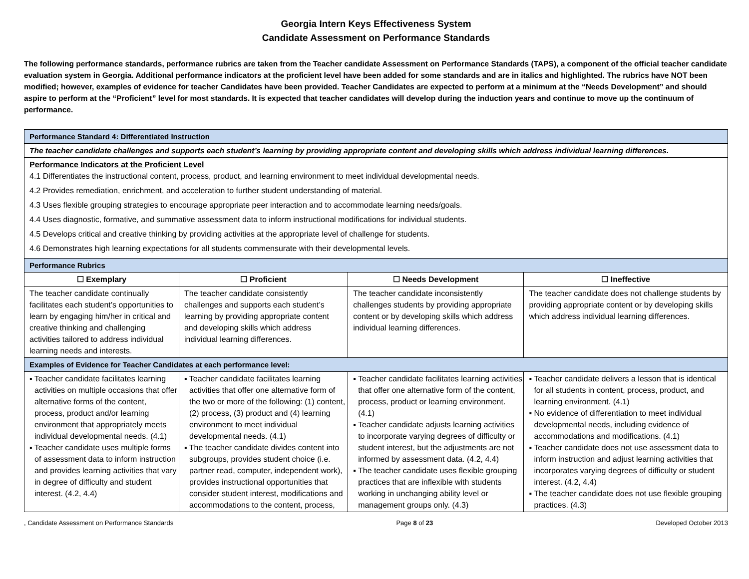Georgia Intern Keys Effectiveness System
Candidate Assessment on Performance Standards
The following performance standards, performance rubrics are taken from the Teacher candidate Assessment on Performance Standards (TAPS), a component of the official teacher candidate evaluation system in Georgia. Additional performance indicators at the proficient level have been added for some standards and are in italics and highlighted. The rubrics have NOT been modified; however, examples of evidence for teacher Candidates have been provided. Teacher Candidates are expected to perform at a minimum at the “Needs Development” and should aspire to perform at the “Proficient” level for most standards. It is expected that teacher candidates will develop during the induction years and continue to move up the continuum of performance.
| Performance Standard 4: Differentiated Instruction | | | |
| The teacher candidate challenges and supports each student’s learning by providing appropriate content and developing skills which address individual learning differences. | | | |
| Performance Indicators at the Proficient Level 4.1 Differentiates the instructional content, process, product, and learning environment to meet individual developmental needs. 4.2 Provides remediation, enrichment, and acceleration to further student understanding of material. 4.3 Uses flexible grouping strategies to encourage appropriate peer interaction and to accommodate learning needs/goals. 4.4 Uses diagnostic, formative, and summative assessment data to inform instructional modifications for individual students. 4.5 Develops critical and creative thinking by providing activities at the appropriate level of challenge for students. 4.6 Demonstrates high learning expectations for all students commensurate with their developmental levels. | | | |
| Performance Rubrics | | | |
| ☐ Exemplary | ☐ Proficient | ☐ Needs Development | ☐ Ineffective |
| The teacher candidate continually facilitates each student’s opportunities to learn by engaging him/her in critical and creative thinking and challenging activities tailored to address individual learning needs and interests. | The teacher candidate consistently challenges and supports each student’s learning by providing appropriate content and developing skills which address individual learning differences. | The teacher candidate inconsistently challenges students by providing appropriate content or by developing skills which address individual learning differences. | The teacher candidate does not challenge students by providing appropriate content or by developing skills which address individual learning differences. |
| Examples of Evidence for Teacher Candidates at each performance level: | | | |
| ▪ Teacher candidate facilitates learning activities on multiple occasions that offer alternative forms of the content, process, product and/or learning environment that appropriately meets individual developmental needs. (4.1) ▪ Teacher candidate uses multiple forms of assessment data to inform instruction and provides learning activities that vary in degree of difficulty and student interest. (4.2, 4.4) | ▪ Teacher candidate facilitates learning activities that offer one alternative form of the two or more of the following: (1) content, (2) process, (3) product and (4) learning environment to meet individual developmental needs. (4.1) ▪ The teacher candidate divides content into subgroups, provides student choice (i.e. partner read, computer, independent work), provides instructional opportunities that consider student interest, modifications and accommodations to the content, process, | ▪ Teacher candidate facilitates learning activities that offer one alternative form of the content, process, product or learning environment. (4.1) ▪ Teacher candidate adjusts learning activities to incorporate varying degrees of difficulty or student interest, but the adjustments are not informed by assessment data. (4.2, 4.4) ▪ The teacher candidate uses flexible grouping practices that are inflexible with students working in unchanging ability level or management groups only. (4.3) | ▪ Teacher candidate delivers a lesson that is identical for all students in content, process, product, and learning environment. (4.1) ▪ No evidence of differentiation to meet individual developmental needs, including evidence of accommodations and modifications. (4.1) ▪ Teacher candidate does not use assessment data to inform instruction and adjust learning activities that incorporates varying degrees of difficulty or student interest. (4.2, 4.4) ▪ The teacher candidate does not use flexible grouping practices. (4.3) |
, Candidate Assessment on Performance Standards Page 8 of 23 Developed October 2013